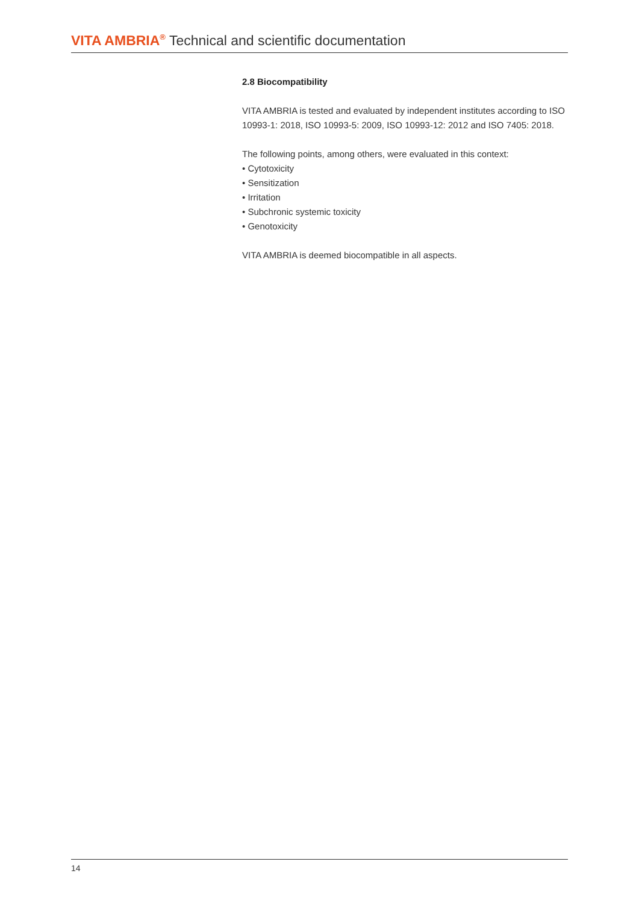VITA AMBRIA<sup>®</sup> Technical and scientific documentation
2.8 Biocompatibility
VITA AMBRIA is tested and evaluated by independent institutes according to ISO 10993-1: 2018, ISO 10993-5: 2009, ISO 10993-12: 2012 and ISO 7405: 2018.
The following points, among others, were evaluated in this context:
• Cytotoxicity
• Sensitization
• Irritation
• Subchronic systemic toxicity
• Genotoxicity
VITA AMBRIA is deemed biocompatible in all aspects.
14